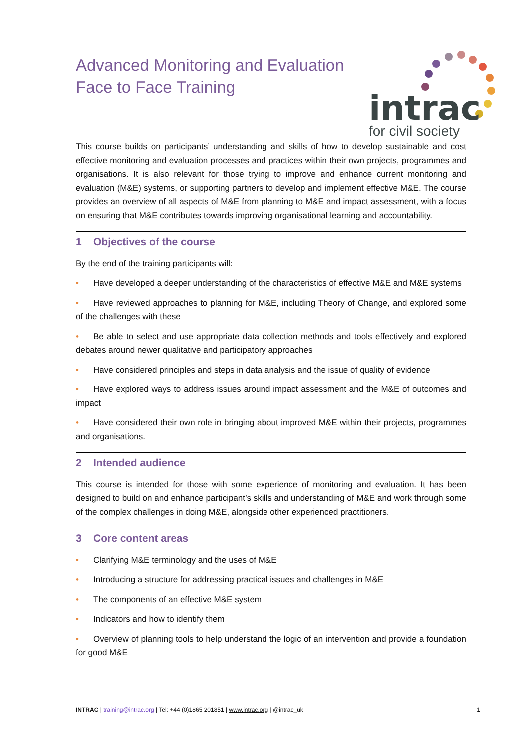Advanced Monitoring and Evaluation Face to Face Training
intrac
for civil society
This course builds on participants’ understanding and skills of how to develop sustainable and cost effective monitoring and evaluation processes and practices within their own projects, programmes and organisations. It is also relevant for those trying to improve and enhance current monitoring and evaluation (M&E) systems, or supporting partners to develop and implement effective M&E. The course provides an overview of all aspects of M&E from planning to M&E and impact assessment, with a focus on ensuring that M&E contributes towards improving organisational learning and accountability.
1 Objectives of the course
By the end of the training participants will:
• Have developed a deeper understanding of the characteristics of effective M&E and M&E systems
• Have reviewed approaches to planning for M&E, including Theory of Change, and explored some of the challenges with these
• Be able to select and use appropriate data collection methods and tools effectively and explored debates around newer qualitative and participatory approaches
• Have considered principles and steps in data analysis and the issue of quality of evidence
• Have explored ways to address issues around impact assessment and the M&E of outcomes and impact
• Have considered their own role in bringing about improved M&E within their projects, programmes and organisations.
2 Intended audience
This course is intended for those with some experience of monitoring and evaluation. It has been designed to build on and enhance participant’s skills and understanding of M&E and work through some of the complex challenges in doing M&E, alongside other experienced practitioners.
3 Core content areas
• Clarifying M&E terminology and the uses of M&E
• Introducing a structure for addressing practical issues and challenges in M&E
• The components of an effective M&E system
• Indicators and how to identify them
• Overview of planning tools to help understand the logic of an intervention and provide a foundation for good M&E
INTRAC | training@intrac.org | Tel: +44 (0)1865 201851 | www.intrac.org | @intrac_uk
1